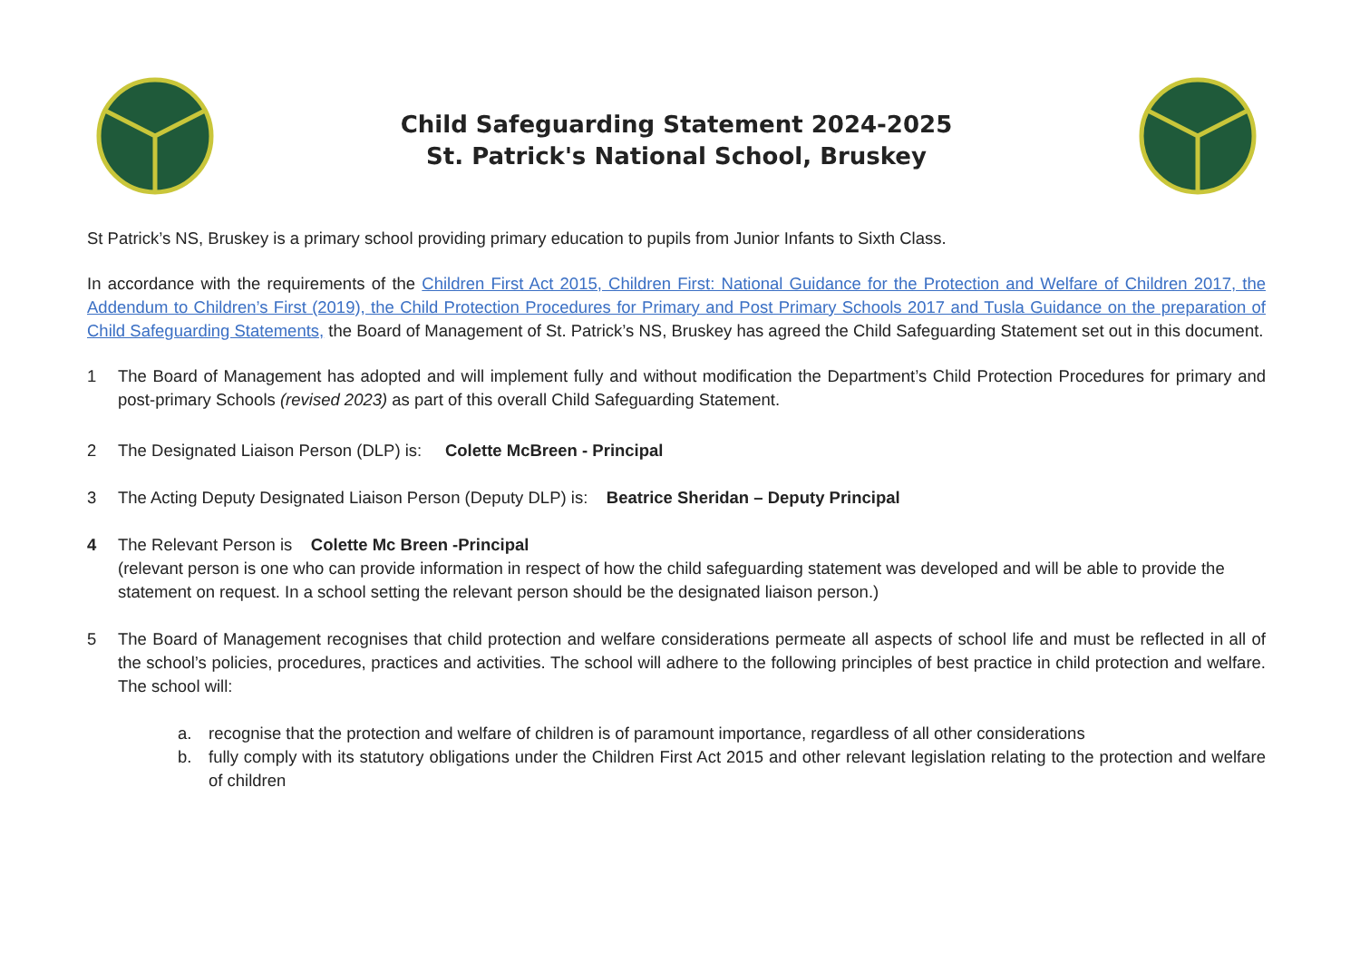Child Safeguarding Statement 2024-2025
St. Patrick's National School, Bruskey
St Patrick’s NS, Bruskey is a primary school providing primary education to pupils from Junior Infants to Sixth Class.
In accordance with the requirements of the Children First Act 2015, Children First: National Guidance for the Protection and Welfare of Children 2017, the Addendum to Children’s First (2019), the Child Protection Procedures for Primary and Post Primary Schools 2017 and Tusla Guidance on the preparation of Child Safeguarding Statements, the Board of Management of St. Patrick’s NS, Bruskey has agreed the Child Safeguarding Statement set out in this document.
1 The Board of Management has adopted and will implement fully and without modification the Department’s Child Protection Procedures for primary and post-primary Schools (revised 2023) as part of this overall Child Safeguarding Statement.
2 The Designated Liaison Person (DLP) is: Colette McBreen - Principal
3 The Acting Deputy Designated Liaison Person (Deputy DLP) is: Beatrice Sheridan – Deputy Principal
4 The Relevant Person is Colette Mc Breen -Principal
(relevant person is one who can provide information in respect of how the child safeguarding statement was developed and will be able to provide the statement on request. In a school setting the relevant person should be the designated liaison person.)
5 The Board of Management recognises that child protection and welfare considerations permeate all aspects of school life and must be reflected in all of the school’s policies, procedures, practices and activities. The school will adhere to the following principles of best practice in child protection and welfare. The school will:
a. recognise that the protection and welfare of children is of paramount importance, regardless of all other considerations
b. fully comply with its statutory obligations under the Children First Act 2015 and other relevant legislation relating to the protection and welfare of children